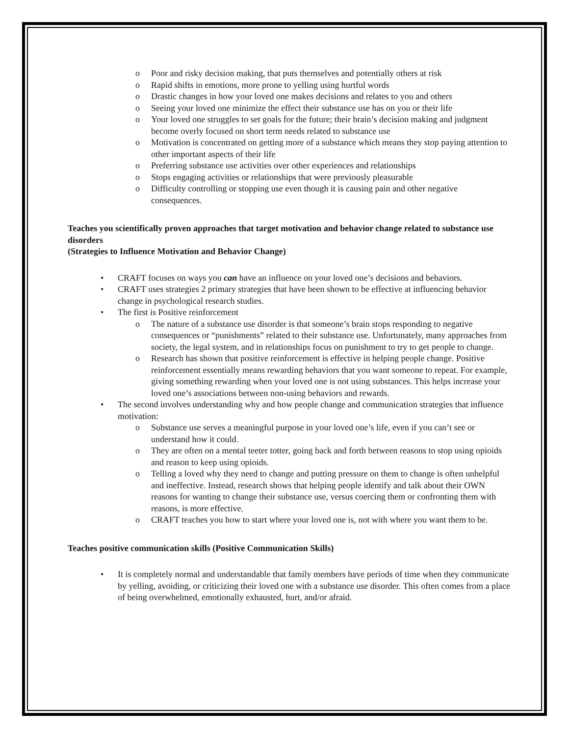Poor and risky decision making, that puts themselves and potentially others at risk
Rapid shifts in emotions, more prone to yelling using hurtful words
Drastic changes in how your loved one makes decisions and relates to you and others
Seeing your loved one minimize the effect their substance use has on you or their life
Your loved one struggles to set goals for the future; their brain’s decision making and judgment become overly focused on short term needs related to substance use
Motivation is concentrated on getting more of a substance which means they stop paying attention to other important aspects of their life
Preferring substance use activities over other experiences and relationships
Stops engaging activities or relationships that were previously pleasurable
Difficulty controlling or stopping use even though it is causing pain and other negative consequences.
Teaches you scientifically proven approaches that target motivation and behavior change related to substance use disorders
(Strategies to Influence Motivation and Behavior Change)
CRAFT focuses on ways you can have an influence on your loved one’s decisions and behaviors.
CRAFT uses strategies 2 primary strategies that have been shown to be effective at influencing behavior change in psychological research studies.
The first is Positive reinforcement
The nature of a substance use disorder is that someone’s brain stops responding to negative consequences or “punishments” related to their substance use. Unfortunately, many approaches from society, the legal system, and in relationships focus on punishment to try to get people to change.
Research has shown that positive reinforcement is effective in helping people change. Positive reinforcement essentially means rewarding behaviors that you want someone to repeat. For example, giving something rewarding when your loved one is not using substances. This helps increase your loved one’s associations between non-using behaviors and rewards.
The second involves understanding why and how people change and communication strategies that influence motivation:
Substance use serves a meaningful purpose in your loved one’s life, even if you can’t see or understand how it could.
They are often on a mental teeter totter, going back and forth between reasons to stop using opioids and reason to keep using opioids.
Telling a loved why they need to change and putting pressure on them to change is often unhelpful and ineffective. Instead, research shows that helping people identify and talk about their OWN reasons for wanting to change their substance use, versus coercing them or confronting them with reasons, is more effective.
CRAFT teaches you how to start where your loved one is, not with where you want them to be.
Teaches positive communication skills (Positive Communication Skills)
It is completely normal and understandable that family members have periods of time when they communicate by yelling, avoiding, or criticizing their loved one with a substance use disorder. This often comes from a place of being overwhelmed, emotionally exhausted, hurt, and/or afraid.